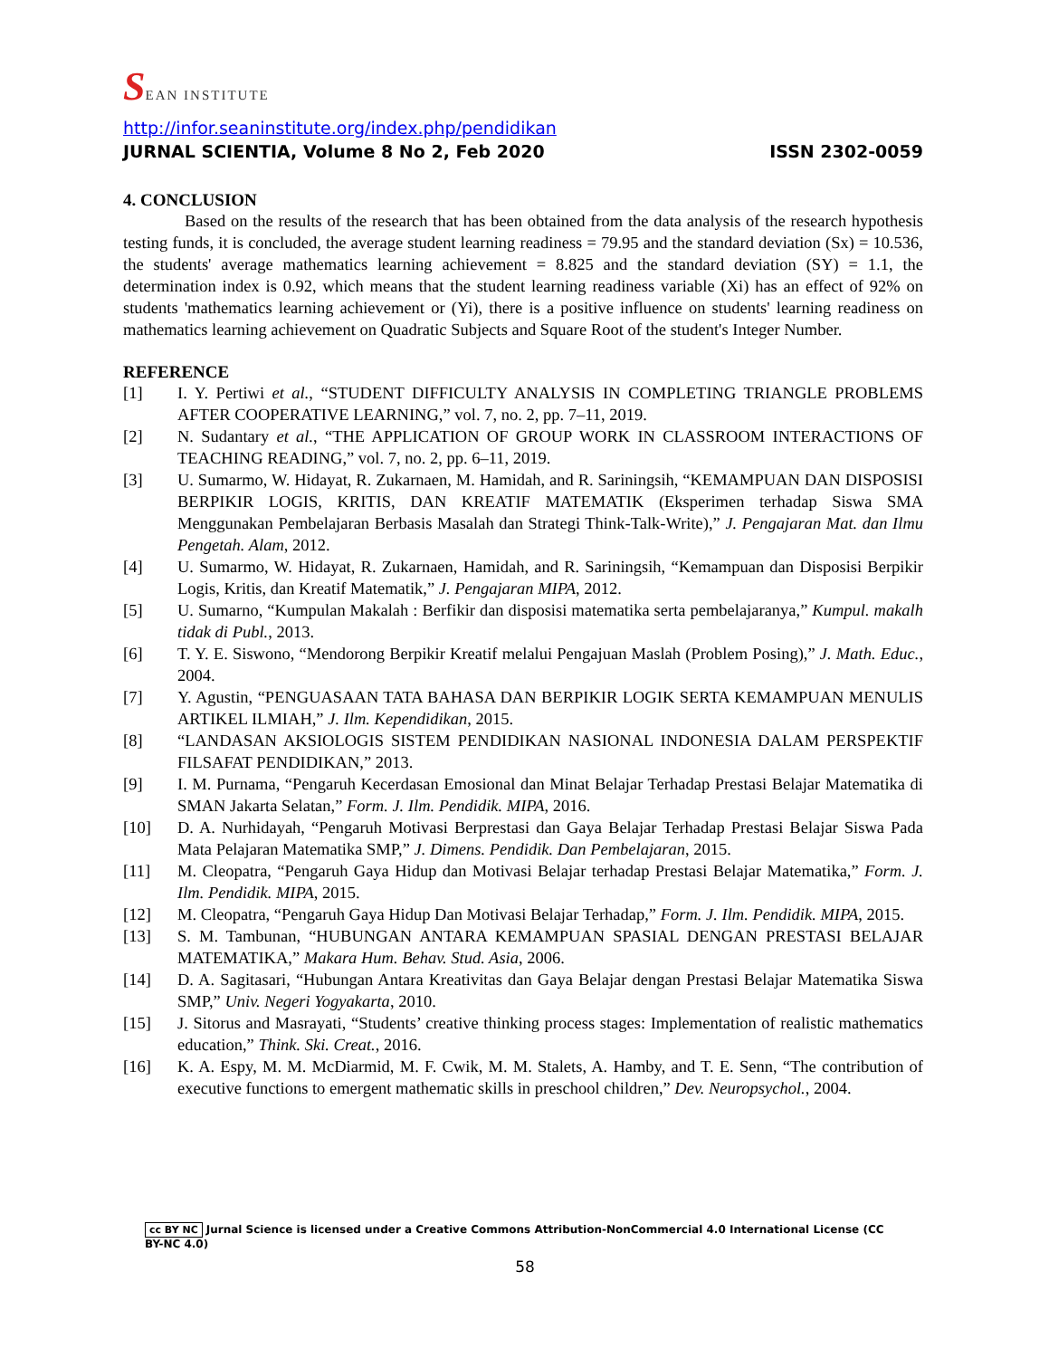SEAN INSTITUTE
http://infor.seaninstitute.org/index.php/pendidikan
JURNAL SCIENTIA, Volume 8 No 2, Feb 2020 ISSN 2302-0059
4. CONCLUSION
Based on the results of the research that has been obtained from the data analysis of the research hypothesis testing funds, it is concluded, the average student learning readiness = 79.95 and the standard deviation (Sx) = 10.536, the students' average mathematics learning achievement = 8.825 and the standard deviation (SY) = 1.1, the determination index is 0.92, which means that the student learning readiness variable (Xi) has an effect of 92% on students 'mathematics learning achievement or (Yi), there is a positive influence on students' learning readiness on mathematics learning achievement on Quadratic Subjects and Square Root of the student's Integer Number.
REFERENCE
[1] I. Y. Pertiwi et al., “STUDENT DIFFICULTY ANALYSIS IN COMPLETING TRIANGLE PROBLEMS AFTER COOPERATIVE LEARNING,” vol. 7, no. 2, pp. 7–11, 2019.
[2] N. Sudantary et al., “THE APPLICATION OF GROUP WORK IN CLASSROOM INTERACTIONS OF TEACHING READING,” vol. 7, no. 2, pp. 6–11, 2019.
[3] U. Sumarmo, W. Hidayat, R. Zukarnaen, M. Hamidah, and R. Sariningsih, “KEMAMPUAN DAN DISPOSISI BERPIKIR LOGIS, KRITIS, DAN KREATIF MATEMATIK (Eksperimen terhadap Siswa SMA Menggunakan Pembelajaran Berbasis Masalah dan Strategi Think-Talk-Write),” J. Pengajaran Mat. dan Ilmu Pengetah. Alam, 2012.
[4] U. Sumarmo, W. Hidayat, R. Zukarnaen, Hamidah, and R. Sariningsih, “Kemampuan dan Disposisi Berpikir Logis, Kritis, dan Kreatif Matematik,” J. Pengajaran MIPA, 2012.
[5] U. Sumarno, “Kumpulan Makalah : Berfikir dan disposisi matematika serta pembelajaranya,” Kumpul. makalh tidak di Publ., 2013.
[6] T. Y. E. Siswono, “Mendorong Berpikir Kreatif melalui Pengajuan Maslah (Problem Posing),” J. Math. Educ., 2004.
[7] Y. Agustin, “PENGUASAAN TATA BAHASA DAN BERPIKIR LOGIK SERTA KEMAMPUAN MENULIS ARTIKEL ILMIAH,” J. Ilm. Kependidikan, 2015.
[8] “LANDASAN AKSIOLOGIS SISTEM PENDIDIKAN NASIONAL INDONESIA DALAM PERSPEKTIF FILSAFAT PENDIDIKAN,” 2013.
[9] I. M. Purnama, “Pengaruh Kecerdasan Emosional dan Minat Belajar Terhadap Prestasi Belajar Matematika di SMAN Jakarta Selatan,” Form. J. Ilm. Pendidik. MIPA, 2016.
[10] D. A. Nurhidayah, “Pengaruh Motivasi Berprestasi dan Gaya Belajar Terhadap Prestasi Belajar Siswa Pada Mata Pelajaran Matematika SMP,” J. Dimens. Pendidik. Dan Pembelajaran, 2015.
[11] M. Cleopatra, “Pengaruh Gaya Hidup dan Motivasi Belajar terhadap Prestasi Belajar Matematika,” Form. J. Ilm. Pendidik. MIPA, 2015.
[12] M. Cleopatra, “Pengaruh Gaya Hidup Dan Motivasi Belajar Terhadap,” Form. J. Ilm. Pendidik. MIPA, 2015.
[13] S. M. Tambunan, “HUBUNGAN ANTARA KEMAMPUAN SPASIAL DENGAN PRESTASI BELAJAR MATEMATIKA,” Makara Hum. Behav. Stud. Asia, 2006.
[14] D. A. Sagitasari, “Hubungan Antara Kreativitas dan Gaya Belajar dengan Prestasi Belajar Matematika Siswa SMP,” Univ. Negeri Yogyakarta, 2010.
[15] J. Sitorus and Masrayati, “Students’ creative thinking process stages: Implementation of realistic mathematics education,” Think. Ski. Creat., 2016.
[16] K. A. Espy, M. M. McDiarmid, M. F. Cwik, M. M. Stalets, A. Hamby, and T. E. Senn, “The contribution of executive functions to emergent mathematic skills in preschool children,” Dev. Neuropsychol., 2004.
cc BY NC Jurnal Science is licensed under a Creative Commons Attribution-NonCommercial 4.0 International License (CC BY-NC 4.0)
58